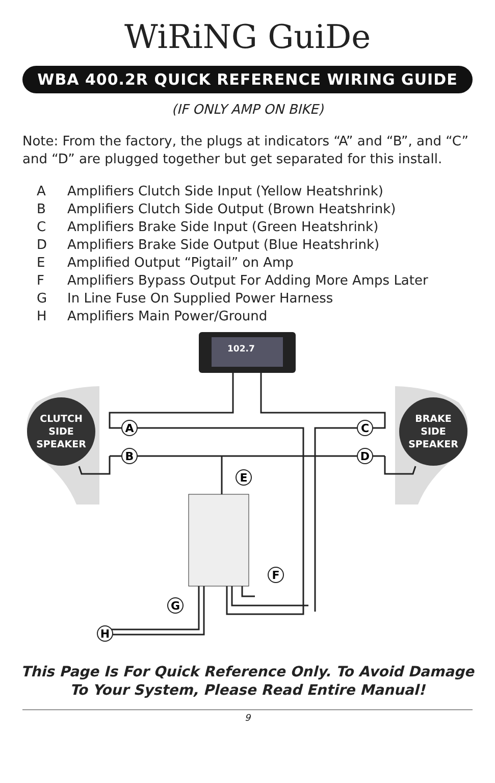WiRiNG GuiDe
WBA 400.2R QUICK REFERENCE WIRING GUIDE
(IF ONLY AMP ON BIKE)
Note: From the factory, the plugs at indicators “A” and “B”, and “C” and “D” are plugged together but get separated for this install.
| A | Amplifiers Clutch Side Input (Yellow Heatshrink) |
| B | Amplifiers Clutch Side Output (Brown Heatshrink) |
| C | Amplifiers Brake Side Input (Green Heatshrink) |
| D | Amplifiers Brake Side Output (Blue Heatshrink) |
| E | Amplified Output “Pigtail” on Amp |
| F | Amplifiers Bypass Output For Adding More Amps Later |
| G | In Line Fuse On Supplied Power Harness |
| H | Amplifiers Main Power/Ground |
CLUTCH
SIDE
SPEAKER
BRAKE
SIDE
SPEAKER
102.7
A
B
C
D
E
F
G
H
This Page Is For Quick Reference Only. To Avoid Damage
To Your System, Please Read Entire Manual!
9